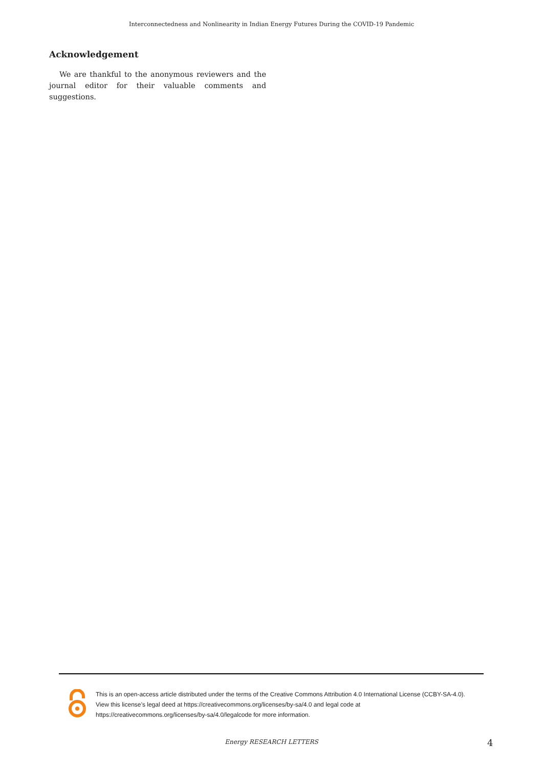Interconnectedness and Nonlinearity in Indian Energy Futures During the COVID-19 Pandemic
Acknowledgement
We are thankful to the anonymous reviewers and the journal editor for their valuable comments and suggestions.
This is an open-access article distributed under the terms of the Creative Commons Attribution 4.0 International License (CCBY-SA-4.0). View this license’s legal deed at https://creativecommons.org/licenses/by-sa/4.0 and legal code at https://creativecommons.org/licenses/by-sa/4.0/legalcode for more information.
Energy RESEARCH LETTERS 4